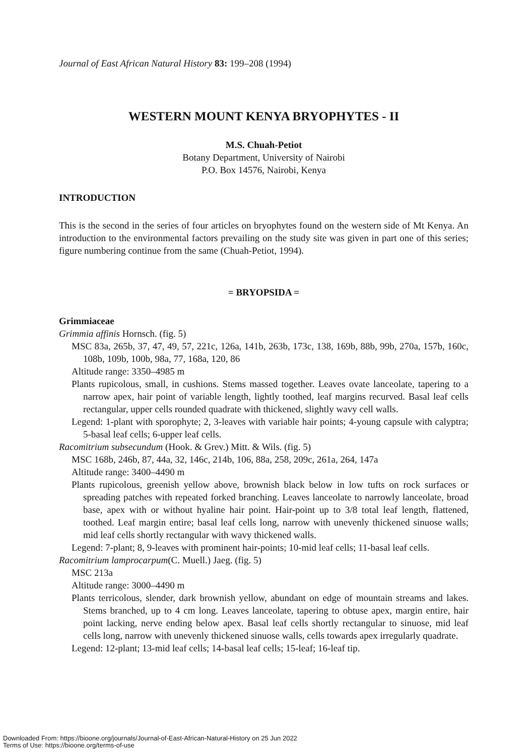Journal of East African Natural History 83: 199–208 (1994)
WESTERN MOUNT KENYA BRYOPHYTES - II
M.S. Chuah-Petiot
Botany Department, University of Nairobi
P.O. Box 14576, Nairobi, Kenya
INTRODUCTION
This is the second in the series of four articles on bryophytes found on the western side of Mt Kenya. An introduction to the environmental factors prevailing on the study site was given in part one of this series; figure numbering continue from the same (Chuah-Petiot, 1994).
= BRYOPSIDA =
Grimmiaceae
Grimmia affinis Hornsch. (fig. 5)
MSC 83a, 265b, 37, 47, 49, 57, 221c, 126a, 141b, 263b, 173c, 138, 169b, 88b, 99b, 270a, 157b, 160c, 108b, 109b, 100b, 98a, 77, 168a, 120, 86
Altitude range: 3350–4985 m
Plants rupicolous, small, in cushions. Stems massed together. Leaves ovate lanceolate, tapering to a narrow apex, hair point of variable length, lightly toothed, leaf margins recurved. Basal leaf cells rectangular, upper cells rounded quadrate with thickened, slightly wavy cell walls.
Legend: 1-plant with sporophyte; 2, 3-leaves with variable hair points; 4-young capsule with calyptra; 5-basal leaf cells; 6-upper leaf cells.
Racomitrium subsecundum (Hook. & Grev.) Mitt. & Wils. (fig. 5)
MSC 168b, 246b, 87, 44a, 32, 146c, 214b, 106, 88a, 258, 209c, 261a, 264, 147a
Altitude range: 3400–4490 m
Plants rupicolous, greenish yellow above, brownish black below in low tufts on rock surfaces or spreading patches with repeated forked branching. Leaves lanceolate to narrowly lanceolate, broad base, apex with or without hyaline hair point. Hair-point up to 3/8 total leaf length, flattened, toothed. Leaf margin entire; basal leaf cells long, narrow with unevenly thickened sinuose walls; mid leaf cells shortly rectangular with wavy thickened walls.
Legend: 7-plant; 8, 9-leaves with prominent hair-points; 10-mid leaf cells; 11-basal leaf cells.
Racomitrium lamprocarpum(C. Muell.) Jaeg. (fig. 5)
MSC 213a
Altitude range: 3000–4490 m
Plants terricolous, slender, dark brownish yellow, abundant on edge of mountain streams and lakes. Stems branched, up to 4 cm long. Leaves lanceolate, tapering to obtuse apex, margin entire, hair point lacking, nerve ending below apex. Basal leaf cells shortly rectangular to sinuose, mid leaf cells long, narrow with unevenly thickened sinuose walls, cells towards apex irregularly quadrate.
Legend: 12-plant; 13-mid leaf cells; 14-basal leaf cells; 15-leaf; 16-leaf tip.
Downloaded From: https://bioone.org/journals/Journal-of-East-African-Natural-History on 25 Jun 2022
Terms of Use: https://bioone.org/terms-of-use